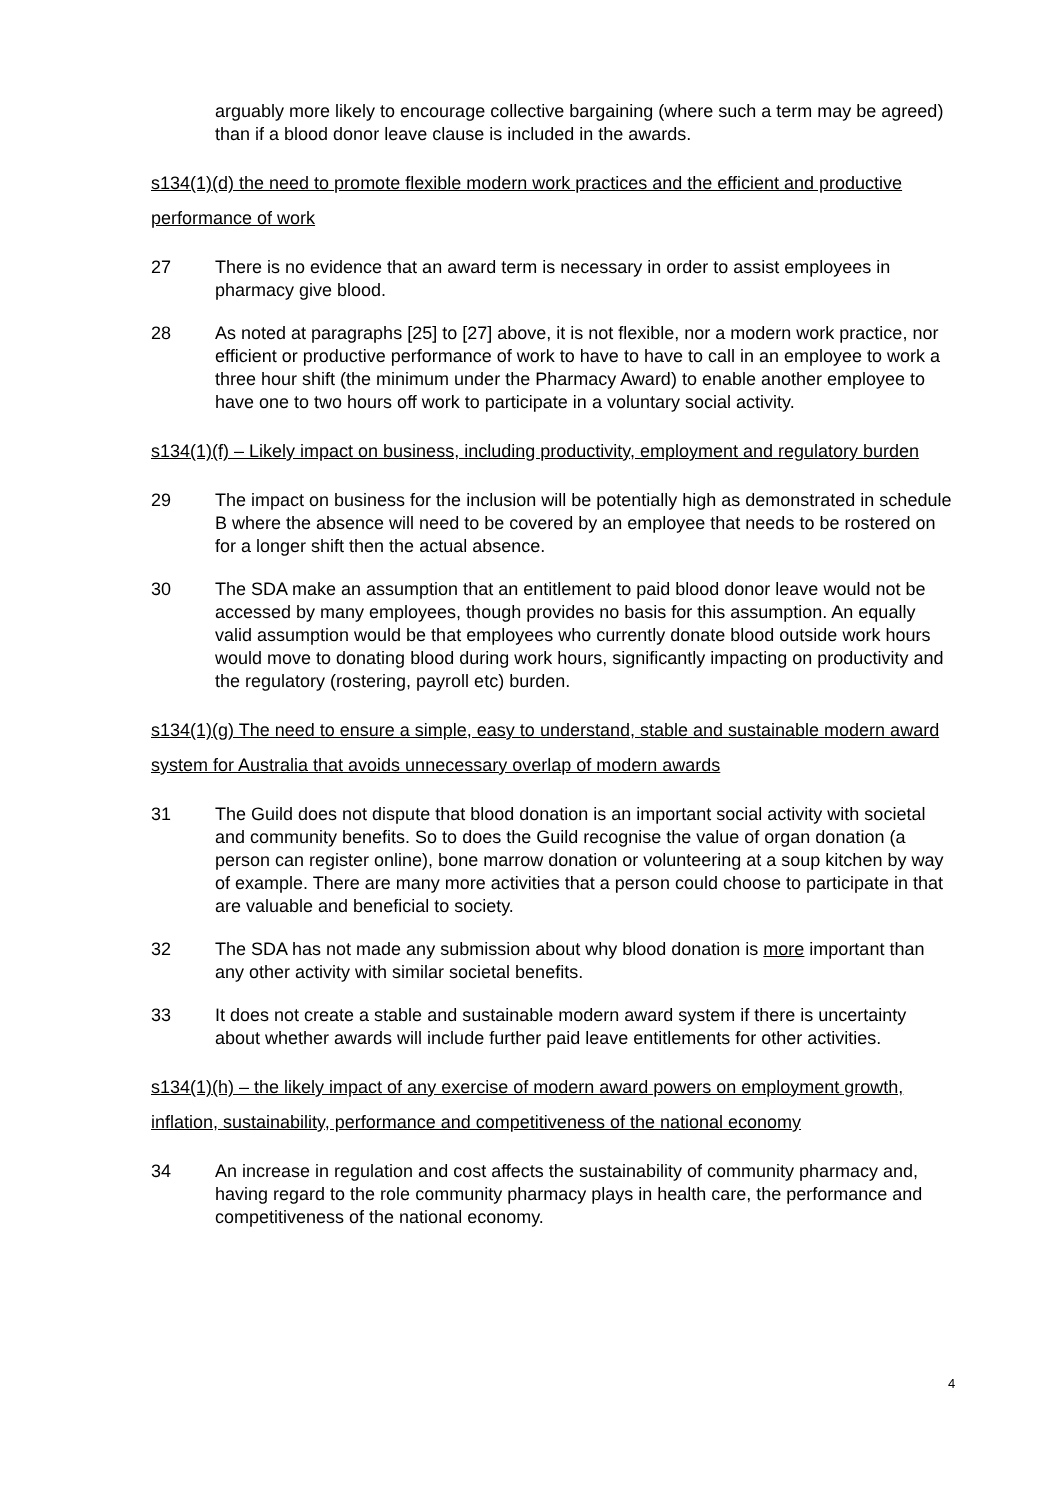arguably more likely to encourage collective bargaining (where such a term may be agreed) than if a blood donor leave clause is included in the awards.
s134(1)(d) the need to promote flexible modern work practices and the efficient and productive performance of work
27 There is no evidence that an award term is necessary in order to assist employees in pharmacy give blood.
28 As noted at paragraphs [25] to [27] above, it is not flexible, nor a modern work practice, nor efficient or productive performance of work to have to have to call in an employee to work a three hour shift (the minimum under the Pharmacy Award) to enable another employee to have one to two hours off work to participate in a voluntary social activity.
s134(1)(f) – Likely impact on business, including productivity, employment and regulatory burden
29 The impact on business for the inclusion will be potentially high as demonstrated in schedule B where the absence will need to be covered by an employee that needs to be rostered on for a longer shift then the actual absence.
30 The SDA make an assumption that an entitlement to paid blood donor leave would not be accessed by many employees, though provides no basis for this assumption. An equally valid assumption would be that employees who currently donate blood outside work hours would move to donating blood during work hours, significantly impacting on productivity and the regulatory (rostering, payroll etc) burden.
s134(1)(g) The need to ensure a simple, easy to understand, stable and sustainable modern award system for Australia that avoids unnecessary overlap of modern awards
31 The Guild does not dispute that blood donation is an important social activity with societal and community benefits. So to does the Guild recognise the value of organ donation (a person can register online), bone marrow donation or volunteering at a soup kitchen by way of example. There are many more activities that a person could choose to participate in that are valuable and beneficial to society.
32 The SDA has not made any submission about why blood donation is more important than any other activity with similar societal benefits.
33 It does not create a stable and sustainable modern award system if there is uncertainty about whether awards will include further paid leave entitlements for other activities.
s134(1)(h) – the likely impact of any exercise of modern award powers on employment growth, inflation, sustainability, performance and competitiveness of the national economy
34 An increase in regulation and cost affects the sustainability of community pharmacy and, having regard to the role community pharmacy plays in health care, the performance and competitiveness of the national economy.
4